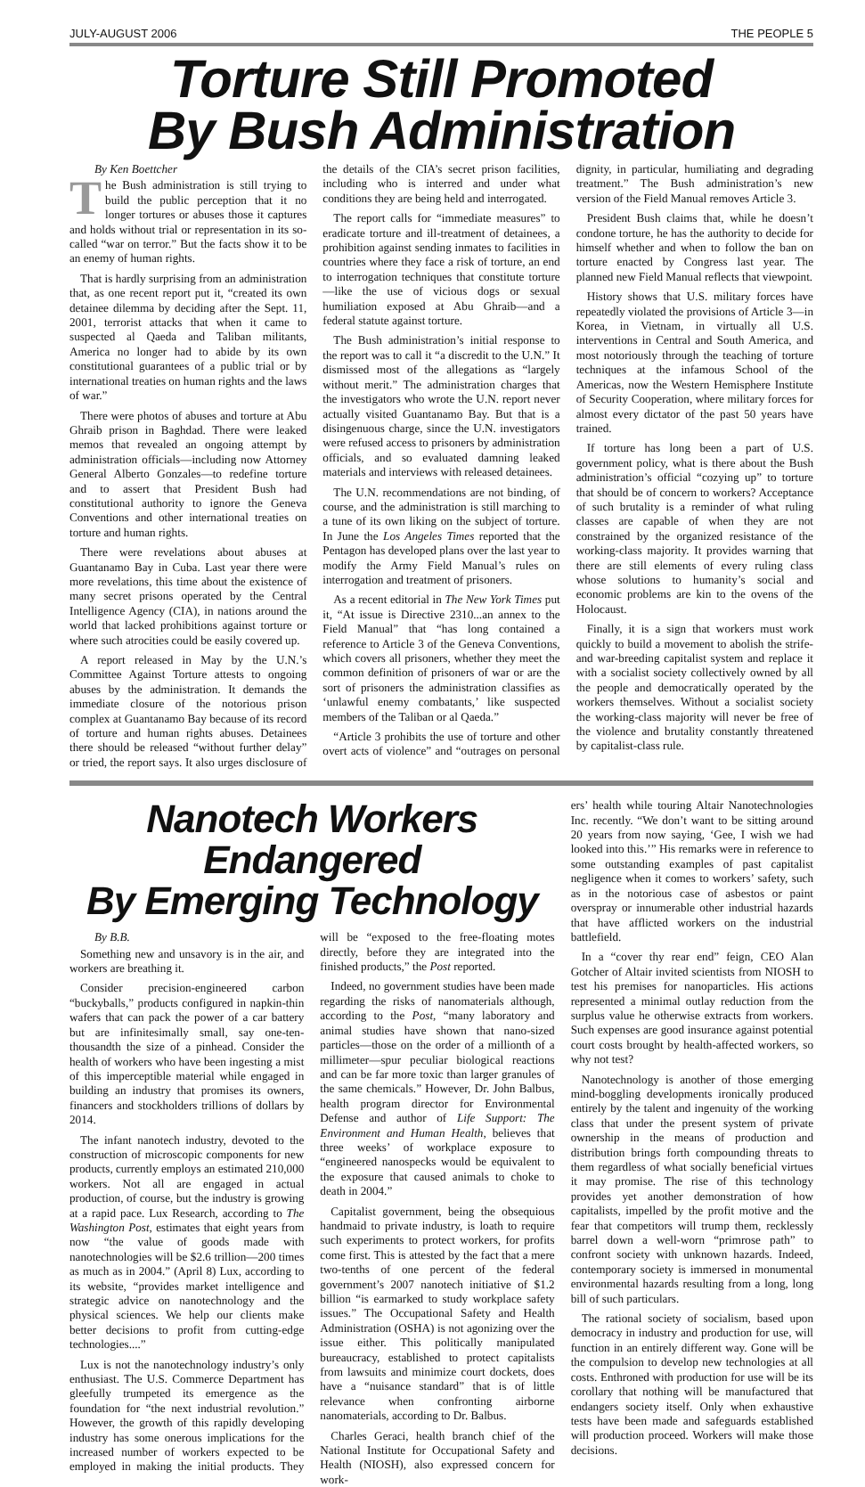JULY-AUGUST 2006 THE PEOPLE 5
Torture Still Promoted
By Bush Administration
By Ken Boettcher
The Bush administration is still trying to build the public perception that it no longer tortures or abuses those it captures and holds without trial or representation in its so-called “war on terror.” But the facts show it to be an enemy of human rights.
That is hardly surprising from an administration that, as one recent report put it, “created its own detainee dilemma by deciding after the Sept. 11, 2001, terrorist attacks that when it came to suspected al Qaeda and Taliban militants, America no longer had to abide by its own constitutional guarantees of a public trial or by international treaties on human rights and the laws of war.”
There were photos of abuses and torture at Abu Ghraib prison in Baghdad. There were leaked memos that revealed an ongoing attempt by administration officials—including now Attorney General Alberto Gonzales—to redefine torture and to assert that President Bush had constitutional authority to ignore the Geneva Conventions and other international treaties on torture and human rights.
There were revelations about abuses at Guantanamo Bay in Cuba. Last year there were more revelations, this time about the existence of many secret prisons operated by the Central Intelligence Agency (CIA), in nations around the world that lacked prohibitions against torture or where such atrocities could be easily covered up.
A report released in May by the U.N.’s Committee Against Torture attests to ongoing abuses by the administration. It demands the immediate closure of the notorious prison complex at Guantanamo Bay because of its record of torture and human rights abuses. Detainees there should be released “without further delay” or tried, the report says. It also urges disclosure of the details of the CIA’s secret prison facilities, including who is interred and under what conditions they are being held and interrogated.
The report calls for “immediate measures” to eradicate torture and ill-treatment of detainees, a prohibition against sending inmates to facilities in countries where they face a risk of torture, an end to interrogation techniques that constitute torture—like the use of vicious dogs or sexual humiliation exposed at Abu Ghraib—and a federal statute against torture.
The Bush administration’s initial response to the report was to call it “a discredit to the U.N.” It dismissed most of the allegations as “largely without merit.” The administration charges that the investigators who wrote the U.N. report never actually visited Guantanamo Bay. But that is a disingenuous charge, since the U.N. investigators were refused access to prisoners by administration officials, and so evaluated damning leaked materials and interviews with released detainees.
The U.N. recommendations are not binding, of course, and the administration is still marching to a tune of its own liking on the subject of torture. In June the Los Angeles Times reported that the Pentagon has developed plans over the last year to modify the Army Field Manual’s rules on interrogation and treatment of prisoners.
As a recent editorial in The New York Times put it, “At issue is Directive 2310...an annex to the Field Manual” that “has long contained a reference to Article 3 of the Geneva Conventions, which covers all prisoners, whether they meet the common definition of prisoners of war or are the sort of prisoners the administration classifies as ‘unlawful enemy combatants,’ like suspected members of the Taliban or al Qaeda.”
“Article 3 prohibits the use of torture and other overt acts of violence” and “outrages on personal dignity, in particular, humiliating and degrading treatment.” The Bush administration’s new version of the Field Manual removes Article 3.
President Bush claims that, while he doesn’t condone torture, he has the authority to decide for himself whether and when to follow the ban on torture enacted by Congress last year. The planned new Field Manual reflects that viewpoint.
History shows that U.S. military forces have repeatedly violated the provisions of Article 3—in Korea, in Vietnam, in virtually all U.S. interventions in Central and South America, and most notoriously through the teaching of torture techniques at the infamous School of the Americas, now the Western Hemisphere Institute of Security Cooperation, where military forces for almost every dictator of the past 50 years have trained.
If torture has long been a part of U.S. government policy, what is there about the Bush administration’s official “cozying up” to torture that should be of concern to workers? Acceptance of such brutality is a reminder of what ruling classes are capable of when they are not constrained by the organized resistance of the working-class majority. It provides warning that there are still elements of every ruling class whose solutions to humanity’s social and economic problems are kin to the ovens of the Holocaust.
Finally, it is a sign that workers must work quickly to build a movement to abolish the strife- and war-breeding capitalist system and replace it with a socialist society collectively owned by all the people and democratically operated by the workers themselves. Without a socialist society the working-class majority will never be free of the violence and brutality constantly threatened by capitalist-class rule.
Nanotech Workers Endangered
By Emerging Technology
By B.B.
Something new and unsavory is in the air, and workers are breathing it.
Consider precision-engineered carbon “buckyballs,” products configured in napkin-thin wafers that can pack the power of a car battery but are infinitesimally small, say one-ten-thousandth the size of a pinhead. Consider the health of workers who have been ingesting a mist of this imperceptible material while engaged in building an industry that promises its owners, financers and stockholders trillions of dollars by 2014.
The infant nanotech industry, devoted to the construction of microscopic components for new products, currently employs an estimated 210,000 workers. Not all are engaged in actual production, of course, but the industry is growing at a rapid pace. Lux Research, according to The Washington Post, estimates that eight years from now “the value of goods made with nanotechnologies will be $2.6 trillion—200 times as much as in 2004.” (April 8) Lux, according to its website, “provides market intelligence and strategic advice on nanotechnology and the physical sciences. We help our clients make better decisions to profit from cutting-edge technologies....”
Lux is not the nanotechnology industry’s only enthusiast. The U.S. Commerce Department has gleefully trumpeted its emergence as the foundation for “the next industrial revolution.” However, the growth of this rapidly developing industry has some onerous implications for the increased number of workers expected to be employed in making the initial products. They will be “exposed to the free-floating motes directly, before they are integrated into the finished products,” the Post reported.
Indeed, no government studies have been made regarding the risks of nanomaterials although, according to the Post, “many laboratory and animal studies have shown that nano-sized particles—those on the order of a millionth of a millimeter—spur peculiar biological reactions and can be far more toxic than larger granules of the same chemicals.” However, Dr. John Balbus, health program director for Environmental Defense and author of Life Support: The Environment and Human Health, believes that three weeks’ of workplace exposure to “engineered nanospecks would be equivalent to the exposure that caused animals to choke to death in 2004.”
Capitalist government, being the obsequious handmaid to private industry, is loath to require such experiments to protect workers, for profits come first. This is attested by the fact that a mere two-tenths of one percent of the federal government’s 2007 nanotech initiative of $1.2 billion “is earmarked to study workplace safety issues.” The Occupational Safety and Health Administration (OSHA) is not agonizing over the issue either. This politically manipulated bureaucracy, established to protect capitalists from lawsuits and minimize court dockets, does have a “nuisance standard” that is of little relevance when confronting airborne nanomaterials, according to Dr. Balbus.
Charles Geraci, health branch chief of the National Institute for Occupational Safety and Health (NIOSH), also expressed concern for work-
ers’ health while touring Altair Nanotechnologies Inc. recently. “We don’t want to be sitting around 20 years from now saying, ‘Gee, I wish we had looked into this.’” His remarks were in reference to some outstanding examples of past capitalist negligence when it comes to workers’ safety, such as in the notorious case of asbestos or paint overspray or innumerable other industrial hazards that have afflicted workers on the industrial battlefield.
In a “cover thy rear end” feign, CEO Alan Gotcher of Altair invited scientists from NIOSH to test his premises for nanoparticles. His actions represented a minimal outlay reduction from the surplus value he otherwise extracts from workers. Such expenses are good insurance against potential court costs brought by health-affected workers, so why not test?
Nanotechnology is another of those emerging mind-boggling developments ironically produced entirely by the talent and ingenuity of the working class that under the present system of private ownership in the means of production and distribution brings forth compounding threats to them regardless of what socially beneficial virtues it may promise. The rise of this technology provides yet another demonstration of how capitalists, impelled by the profit motive and the fear that competitors will trump them, recklessly barrel down a well-worn “primrose path” to confront society with unknown hazards. Indeed, contemporary society is immersed in monumental environmental hazards resulting from a long, long bill of such particulars.
The rational society of socialism, based upon democracy in industry and production for use, will function in an entirely different way. Gone will be the compulsion to develop new technologies at all costs. Enthroned with production for use will be its corollary that nothing will be manufactured that endangers society itself. Only when exhaustive tests have been made and safeguards established will production proceed. Workers will make those decisions.